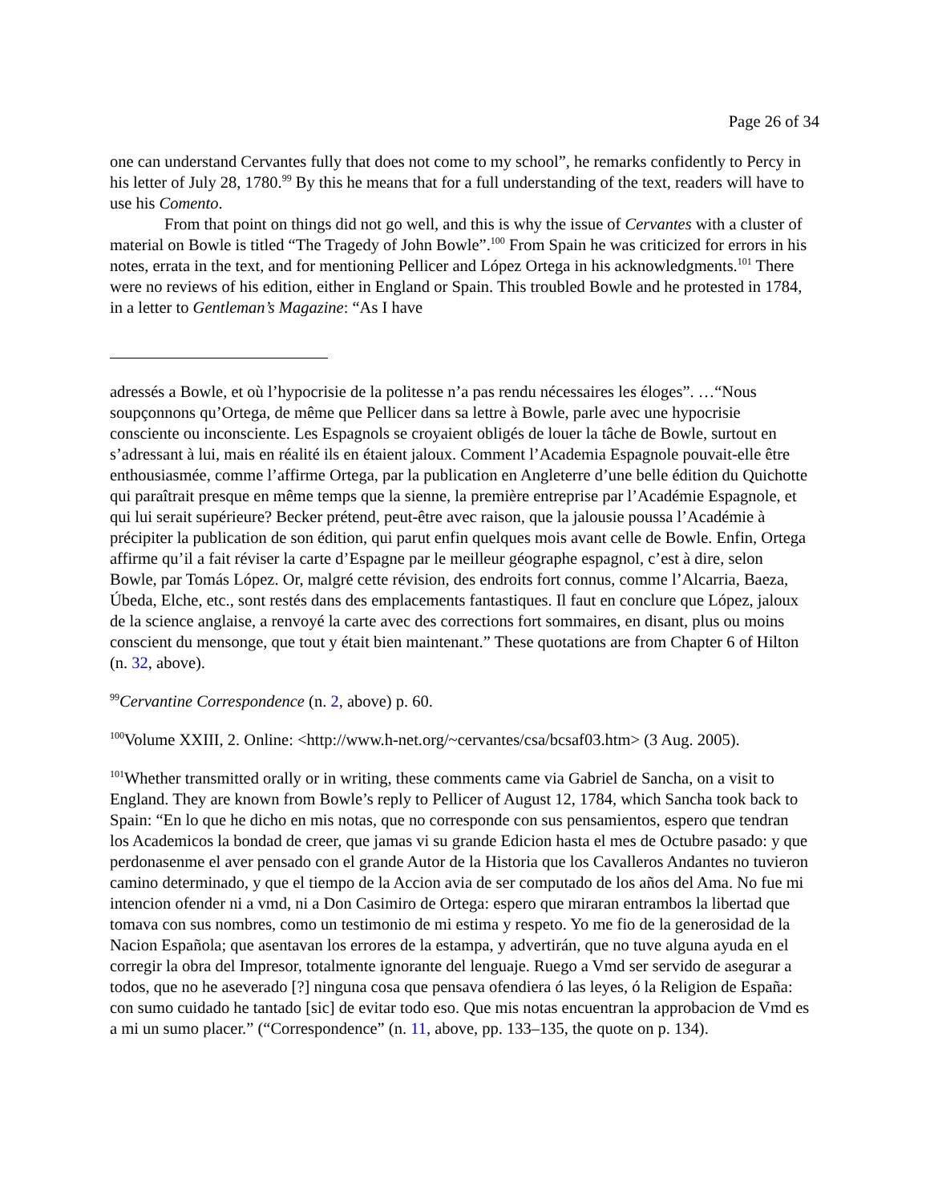Page 26 of 34
one can understand Cervantes fully that does not come to my school”, he remarks confidently to Percy in his letter of July 28, 1780.<sup>99</sup> By this he means that for a full understanding of the text, readers will have to use his Comento.
From that point on things did not go well, and this is why the issue of Cervantes with a cluster of material on Bowle is titled “The Tragedy of John Bowle”.<sup>100</sup> From Spain he was criticized for errors in his notes, errata in the text, and for mentioning Pellicer and López Ortega in his acknowledgments.<sup>101</sup> There were no reviews of his edition, either in England or Spain. This troubled Bowle and he protested in 1784, in a letter to Gentleman’s Magazine: “As I have
adressés a Bowle, et où l’hypocrisie de la politesse n’a pas rendu nécessaires les éloges”. …“Nous soupçonnons qu’Ortega, de même que Pellicer dans sa lettre à Bowle, parle avec une hypocrisie consciente ou inconsciente. Les Espagnols se croyaient obligés de louer la tâche de Bowle, surtout en s’adressant à lui, mais en réalité ils en étaient jaloux. Comment l’Academia Espagnole pouvait-elle être enthousiasmée, comme l’affirme Ortega, par la publication en Angleterre d’une belle édition du Quichotte qui paraîtrait presque en même temps que la sienne, la première entreprise par l’Académie Espagnole, et qui lui serait supérieure? Becker prétend, peut-être avec raison, que la jalousie poussa l’Académie à précipiter la publication de son édition, qui parut enfin quelques mois avant celle de Bowle. Enfin, Ortega affirme qu’il a fait réviser la carte d’Espagne par le meilleur géographe espagnol, c’est à dire, selon Bowle, par Tomás López. Or, malgré cette révision, des endroits fort connus, comme l’Alcarria, Baeza, Úbeda, Elche, etc., sont restés dans des emplacements fantastiques. Il faut en conclure que López, jaloux de la science anglaise, a renvoyé la carte avec des corrections fort sommaires, en disant, plus ou moins conscient du mensonge, que tout y était bien maintenant.” These quotations are from Chapter 6 of Hilton (n. 32, above).
<sup>99</sup> Cervantine Correspondence (n. 2, above) p. 60.
<sup>100</sup> Volume XXIII, 2. Online: <http://www.h-net.org/~cervantes/csa/bcsaf03.htm> (3 Aug. 2005).
<sup>101</sup> Whether transmitted orally or in writing, these comments came via Gabriel de Sancha, on a visit to England. They are known from Bowle’s reply to Pellicer of August 12, 1784, which Sancha took back to Spain: “En lo que he dicho en mis notas, que no corresponde con sus pensamientos, espero que tendran los Academicos la bondad de creer, que jamas vi su grande Edicion hasta el mes de Octubre pasado: y que perdonasenme el aver pensado con el grande Autor de la Historia que los Cavalleros Andantes no tuvieron camino determinado, y que el tiempo de la Accion avia de ser computado de los años del Ama. No fue mi intencion ofender ni a vmd, ni a Don Casimiro de Ortega: espero que miraran entrambos la libertad que tomava con sus nombres, como un testimonio de mi estima y respeto. Yo me fio de la generosidad de la Nacion Española; que asentavan los errores de la estampa, y advertirán, que no tuve alguna ayuda en el corregir la obra del Impresor, totalmente ignorante del lenguaje. Ruego a Vmd ser servido de asegurar a todos, que no he aseverado [?] ninguna cosa que pensava ofendiera ó las leyes, ó la Religion de España: con sumo cuidado he tantado [sic] de evitar todo eso. Que mis notas encuentran la approbacion de Vmd es a mi un sumo placer.” (“Correspondence” (n. 11, above, pp. 133–135, the quote on p. 134).